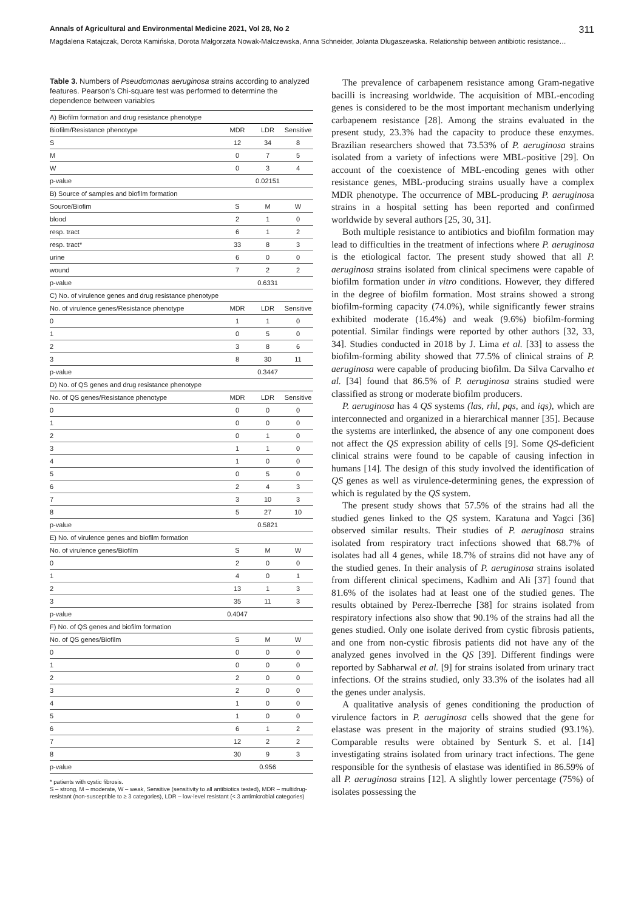Annals of Agricultural and Environmental Medicine 2021, Vol 28, No 2 311
Magdalena Ratajczak, Dorota Kamińska, Dorota Małgorzata Nowak-Malczewska, Anna Schneider, Jolanta Dlugaszewska. Relationship between antibiotic resistance…
Table 3. Numbers of Pseudomonas aeruginosa strains according to analyzed features. Pearson's Chi-square test was performed to determine the dependence between variables
| A) Biofilm formation and drug resistance phenotype | | | |
| Biofilm/Resistance phenotype | MDR | LDR | Sensitive |
| S | 12 | 34 | 8 |
| M | 0 | 7 | 5 |
| W | 0 | 3 | 4 |
| p-value | | 0.02151 | |
| B) Source of samples and biofilm formation | | | |
| Source/Biofim | S | M | W |
| blood | 2 | 1 | 0 |
| resp. tract | 6 | 1 | 2 |
| resp. tract* | 33 | 8 | 3 |
| urine | 6 | 0 | 0 |
| wound | 7 | 2 | 2 |
| p-value | | 0.6331 | |
| C) No. of virulence genes and drug resistance phenotype | | | |
| No. of virulence genes/Resistance phenotype | MDR | LDR | Sensitive |
| 0 | 1 | 1 | 0 |
| 1 | 0 | 5 | 0 |
| 2 | 3 | 8 | 6 |
| 3 | 8 | 30 | 11 |
| p-value | | 0.3447 | |
| D) No. of QS genes and drug resistance phenotype | | | |
| No. of QS genes/Resistance phenotype | MDR | LDR | Sensitive |
| 0 | 0 | 0 | 0 |
| 1 | 0 | 0 | 0 |
| 2 | 0 | 1 | 0 |
| 3 | 1 | 1 | 0 |
| 4 | 1 | 0 | 0 |
| 5 | 0 | 5 | 0 |
| 6 | 2 | 4 | 3 |
| 7 | 3 | 10 | 3 |
| 8 | 5 | 27 | 10 |
| p-value | | 0.5821 | |
| E) No. of virulence genes and biofilm formation | | | |
| No. of virulence genes/Biofilm | S | M | W |
| 0 | 2 | 0 | 0 |
| 1 | 4 | 0 | 1 |
| 2 | 13 | 1 | 3 |
| 3 | 35 | 11 | 3 |
| p-value | 0.4047 | | |
| F) No. of QS genes and biofilm formation | | | |
| No. of QS genes/Biofilm | S | M | W |
| 0 | 0 | 0 | 0 |
| 1 | 0 | 0 | 0 |
| 2 | 2 | 0 | 0 |
| 3 | 2 | 0 | 0 |
| 4 | 1 | 0 | 0 |
| 5 | 1 | 0 | 0 |
| 6 | 6 | 1 | 2 |
| 7 | 12 | 2 | 2 |
| 8 | 30 | 9 | 3 |
| p-value | | 0.956 | |
* patients with cystic fibrosis.
S – strong, M – moderate, W – weak, Sensitive (sensitivity to all antibiotics tested), MDR – multidrug-resistant (non-susceptible to ≥ 3 categories), LDR – low-level resistant (< 3 antimicrobial categories)
The prevalence of carbapenem resistance among Gram-negative bacilli is increasing worldwide. The acquisition of MBL-encoding genes is considered to be the most important mechanism underlying carbapenem resistance [28]. Among the strains evaluated in the present study, 23.3% had the capacity to produce these enzymes. Brazilian researchers showed that 73.53% of P. aeruginosa strains isolated from a variety of infections were MBL-positive [29]. On account of the coexistence of MBL-encoding genes with other resistance genes, MBL-producing strains usually have a complex MDR phenotype. The occurrence of MBL-producing P. aeruginosa strains in a hospital setting has been reported and confirmed worldwide by several authors [25, 30, 31].
Both multiple resistance to antibiotics and biofilm formation may lead to difficulties in the treatment of infections where P. aeruginosa is the etiological factor. The present study showed that all P. aeruginosa strains isolated from clinical specimens were capable of biofilm formation under in vitro conditions. However, they differed in the degree of biofilm formation. Most strains showed a strong biofilm-forming capacity (74.0%), while significantly fewer strains exhibited moderate (16.4%) and weak (9.6%) biofilm-forming potential. Similar findings were reported by other authors [32, 33, 34]. Studies conducted in 2018 by J. Lima et al. [33] to assess the biofilm-forming ability showed that 77.5% of clinical strains of P. aeruginosa were capable of producing biofilm. Da Silva Carvalho et al. [34] found that 86.5% of P. aeruginosa strains studied were classified as strong or moderate biofilm producers.
P. aeruginosa has 4 QS systems (las, rhl, pqs, and iqs), which are interconnected and organized in a hierarchical manner [35]. Because the systems are interlinked, the absence of any one component does not affect the QS expression ability of cells [9]. Some QS-deficient clinical strains were found to be capable of causing infection in humans [14]. The design of this study involved the identification of QS genes as well as virulence-determining genes, the expression of which is regulated by the QS system.
The present study shows that 57.5% of the strains had all the studied genes linked to the QS system. Karatuna and Yagci [36] observed similar results. Their studies of P. aeruginosa strains isolated from respiratory tract infections showed that 68.7% of isolates had all 4 genes, while 18.7% of strains did not have any of the studied genes. In their analysis of P. aeruginosa strains isolated from different clinical specimens, Kadhim and Ali [37] found that 81.6% of the isolates had at least one of the studied genes. The results obtained by Perez-Iberreche [38] for strains isolated from respiratory infections also show that 90.1% of the strains had all the genes studied. Only one isolate derived from cystic fibrosis patients, and one from non-cystic fibrosis patients did not have any of the analyzed genes involved in the QS [39]. Different findings were reported by Sabharwal et al. [9] for strains isolated from urinary tract infections. Of the strains studied, only 33.3% of the isolates had all the genes under analysis.
A qualitative analysis of genes conditioning the production of virulence factors in P. aeruginosa cells showed that the gene for elastase was present in the majority of strains studied (93.1%). Comparable results were obtained by Senturk S. et al. [14] investigating strains isolated from urinary tract infections. The gene responsible for the synthesis of elastase was identified in 86.59% of all P. aeruginosa strains [12]. A slightly lower percentage (75%) of isolates possessing the